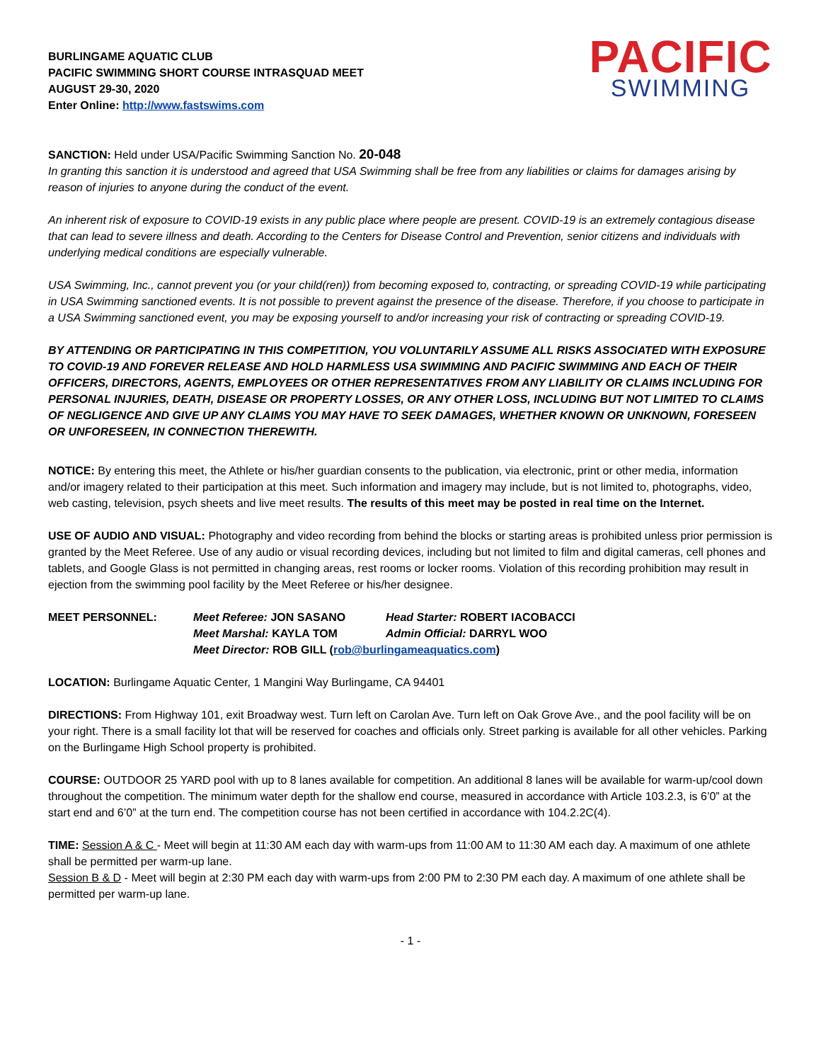BURLINGAME AQUATIC CLUB
PACIFIC SWIMMING SHORT COURSE INTRASQUAD MEET
AUGUST 29-30, 2020
Enter Online: http://www.fastswims.com
PACIFIC
SWIMMING
SANCTION: Held under USA/Pacific Swimming Sanction No. 20-048
In granting this sanction it is understood and agreed that USA Swimming shall be free from any liabilities or claims for damages arising by reason of injuries to anyone during the conduct of the event.
An inherent risk of exposure to COVID-19 exists in any public place where people are present. COVID-19 is an extremely contagious disease that can lead to severe illness and death. According to the Centers for Disease Control and Prevention, senior citizens and individuals with underlying medical conditions are especially vulnerable.
USA Swimming, Inc., cannot prevent you (or your child(ren)) from becoming exposed to, contracting, or spreading COVID-19 while participating in USA Swimming sanctioned events. It is not possible to prevent against the presence of the disease. Therefore, if you choose to participate in a USA Swimming sanctioned event, you may be exposing yourself to and/or increasing your risk of contracting or spreading COVID-19.
BY ATTENDING OR PARTICIPATING IN THIS COMPETITION, YOU VOLUNTARILY ASSUME ALL RISKS ASSOCIATED WITH EXPOSURE TO COVID-19 AND FOREVER RELEASE AND HOLD HARMLESS USA SWIMMING AND PACIFIC SWIMMING AND EACH OF THEIR OFFICERS, DIRECTORS, AGENTS, EMPLOYEES OR OTHER REPRESENTATIVES FROM ANY LIABILITY OR CLAIMS INCLUDING FOR PERSONAL INJURIES, DEATH, DISEASE OR PROPERTY LOSSES, OR ANY OTHER LOSS, INCLUDING BUT NOT LIMITED TO CLAIMS OF NEGLIGENCE AND GIVE UP ANY CLAIMS YOU MAY HAVE TO SEEK DAMAGES, WHETHER KNOWN OR UNKNOWN, FORESEEN OR UNFORESEEN, IN CONNECTION THEREWITH.
NOTICE: By entering this meet, the Athlete or his/her guardian consents to the publication, via electronic, print or other media, information and/or imagery related to their participation at this meet. Such information and imagery may include, but is not limited to, photographs, video, web casting, television, psych sheets and live meet results. The results of this meet may be posted in real time on the Internet.
USE OF AUDIO AND VISUAL: Photography and video recording from behind the blocks or starting areas is prohibited unless prior permission is granted by the Meet Referee. Use of any audio or visual recording devices, including but not limited to film and digital cameras, cell phones and tablets, and Google Glass is not permitted in changing areas, rest rooms or locker rooms. Violation of this recording prohibition may result in ejection from the swimming pool facility by the Meet Referee or his/her designee.
MEET PERSONNEL:
Meet Referee: JON SASANO
Head Starter: ROBERT IACOBACCI
Meet Marshal: KAYLA TOM
Admin Official: DARRYL WOO
Meet Director: ROB GILL (rob@burlingameaquatics.com)
LOCATION: Burlingame Aquatic Center, 1 Mangini Way Burlingame, CA 94401
DIRECTIONS: From Highway 101, exit Broadway west. Turn left on Carolan Ave. Turn left on Oak Grove Ave., and the pool facility will be on your right. There is a small facility lot that will be reserved for coaches and officials only. Street parking is available for all other vehicles. Parking on the Burlingame High School property is prohibited.
COURSE: OUTDOOR 25 YARD pool with up to 8 lanes available for competition. An additional 8 lanes will be available for warm-up/cool down throughout the competition. The minimum water depth for the shallow end course, measured in accordance with Article 103.2.3, is 6’0” at the start end and 6’0” at the turn end. The competition course has not been certified in accordance with 104.2.2C(4).
TIME: Session A & C - Meet will begin at 11:30 AM each day with warm-ups from 11:00 AM to 11:30 AM each day. A maximum of one athlete shall be permitted per warm-up lane.
Session B & D - Meet will begin at 2:30 PM each day with warm-ups from 2:00 PM to 2:30 PM each day. A maximum of one athlete shall be permitted per warm-up lane.
- 1 -